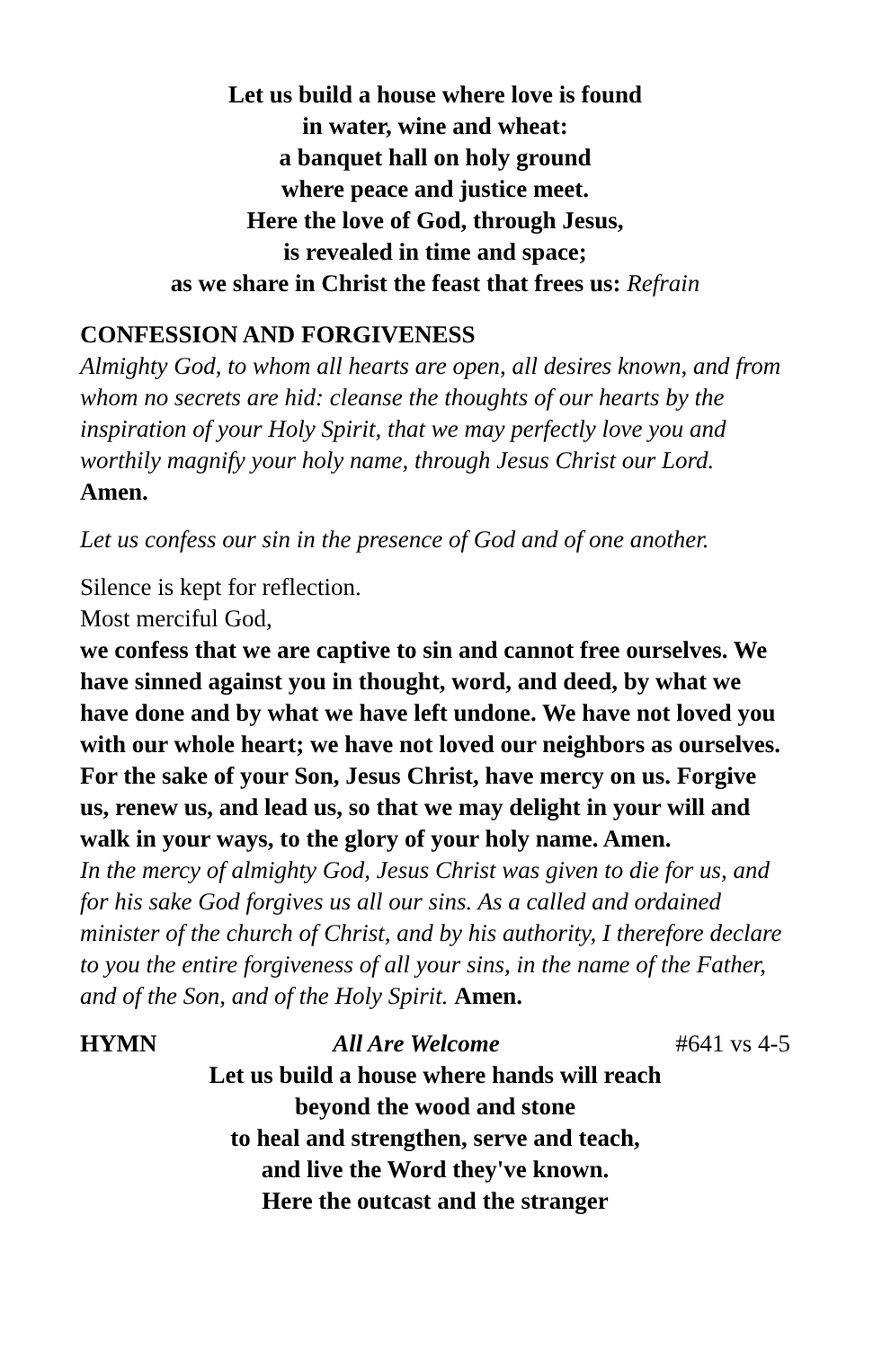Let us build a house where love is found
in water, wine and wheat:
a banquet hall on holy ground
where peace and justice meet.
Here the love of God, through Jesus,
is revealed in time and space;
as we share in Christ the feast that frees us: Refrain
CONFESSION AND FORGIVENESS
Almighty God, to whom all hearts are open, all desires known, and from whom no secrets are hid: cleanse the thoughts of our hearts by the inspiration of your Holy Spirit, that we may perfectly love you and worthily magnify your holy name, through Jesus Christ our Lord.
Amen.
Let us confess our sin in the presence of God and of one another.
Silence is kept for reflection.
Most merciful God,
we confess that we are captive to sin and cannot free ourselves. We have sinned against you in thought, word, and deed, by what we have done and by what we have left undone. We have not loved you with our whole heart; we have not loved our neighbors as ourselves. For the sake of your Son, Jesus Christ, have mercy on us. Forgive us, renew us, and lead us, so that we may delight in your will and walk in your ways, to the glory of your holy name. Amen.
In the mercy of almighty God, Jesus Christ was given to die for us, and for his sake God forgives us all our sins. As a called and ordained minister of the church of Christ, and by his authority, I therefore declare to you the entire forgiveness of all your sins, in the name of the Father, and of the Son, and of the Holy Spirit. Amen.
HYMN All Are Welcome #641 vs 4-5
Let us build a house where hands will reach
beyond the wood and stone
to heal and strengthen, serve and teach,
and live the Word they've known.
Here the outcast and the stranger